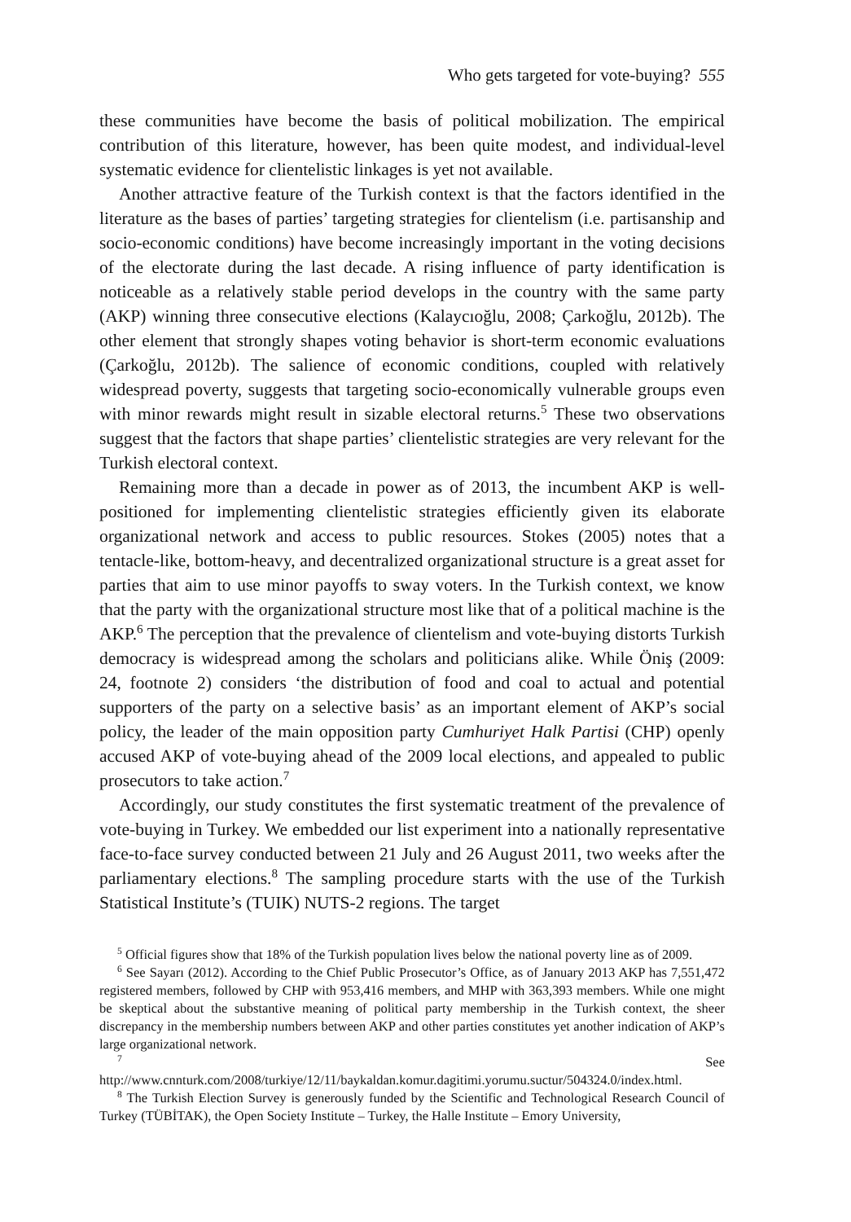Who gets targeted for vote-buying? 555
these communities have become the basis of political mobilization. The empirical contribution of this literature, however, has been quite modest, and individual-level systematic evidence for clientelistic linkages is yet not available.
Another attractive feature of the Turkish context is that the factors identified in the literature as the bases of parties’ targeting strategies for clientelism (i.e. partisanship and socio-economic conditions) have become increasingly important in the voting decisions of the electorate during the last decade. A rising influence of party identification is noticeable as a relatively stable period develops in the country with the same party (AKP) winning three consecutive elections (Kalaycıoğlu, 2008; Çarkoğlu, 2012b). The other element that strongly shapes voting behavior is short-term economic evaluations (Çarkoğlu, 2012b). The salience of economic conditions, coupled with relatively widespread poverty, suggests that targeting socio-economically vulnerable groups even with minor rewards might result in sizable electoral returns.<sup>5</sup> These two observations suggest that the factors that shape parties’ clientelistic strategies are very relevant for the Turkish electoral context.
Remaining more than a decade in power as of 2013, the incumbent AKP is well-positioned for implementing clientelistic strategies efficiently given its elaborate organizational network and access to public resources. Stokes (2005) notes that a tentacle-like, bottom-heavy, and decentralized organizational structure is a great asset for parties that aim to use minor payoffs to sway voters. In the Turkish context, we know that the party with the organizational structure most like that of a political machine is the AKP.<sup>6</sup> The perception that the prevalence of clientelism and vote-buying distorts Turkish democracy is widespread among the scholars and politicians alike. While Öniş (2009: 24, footnote 2) considers ‘the distribution of food and coal to actual and potential supporters of the party on a selective basis’ as an important element of AKP’s social policy, the leader of the main opposition party Cumhuriyet Halk Partisi (CHP) openly accused AKP of vote-buying ahead of the 2009 local elections, and appealed to public prosecutors to take action.<sup>7</sup>
Accordingly, our study constitutes the first systematic treatment of the prevalence of vote-buying in Turkey. We embedded our list experiment into a nationally representative face-to-face survey conducted between 21 July and 26 August 2011, two weeks after the parliamentary elections.<sup>8</sup> The sampling procedure starts with the use of the Turkish Statistical Institute’s (TUIK) NUTS-2 regions. The target
<sup>5</sup> Official figures show that 18% of the Turkish population lives below the national poverty line as of 2009.
<sup>6</sup> See Sayarı (2012). According to the Chief Public Prosecutor’s Office, as of January 2013 AKP has 7,551,472 registered members, followed by CHP with 953,416 members, and MHP with 363,393 members. While one might be skeptical about the substantive meaning of political party membership in the Turkish context, the sheer discrepancy in the membership numbers between AKP and other parties constitutes yet another indication of AKP’s large organizational network.
<sup>7</sup> See http://www.cnnturk.com/2008/turkiye/12/11/baykaldan.komur.dagitimi.yorumu.suctur/504324.0/index.html.
<sup>8</sup> The Turkish Election Survey is generously funded by the Scientific and Technological Research Council of Turkey (TÜBİTAK), the Open Society Institute – Turkey, the Halle Institute – Emory University,